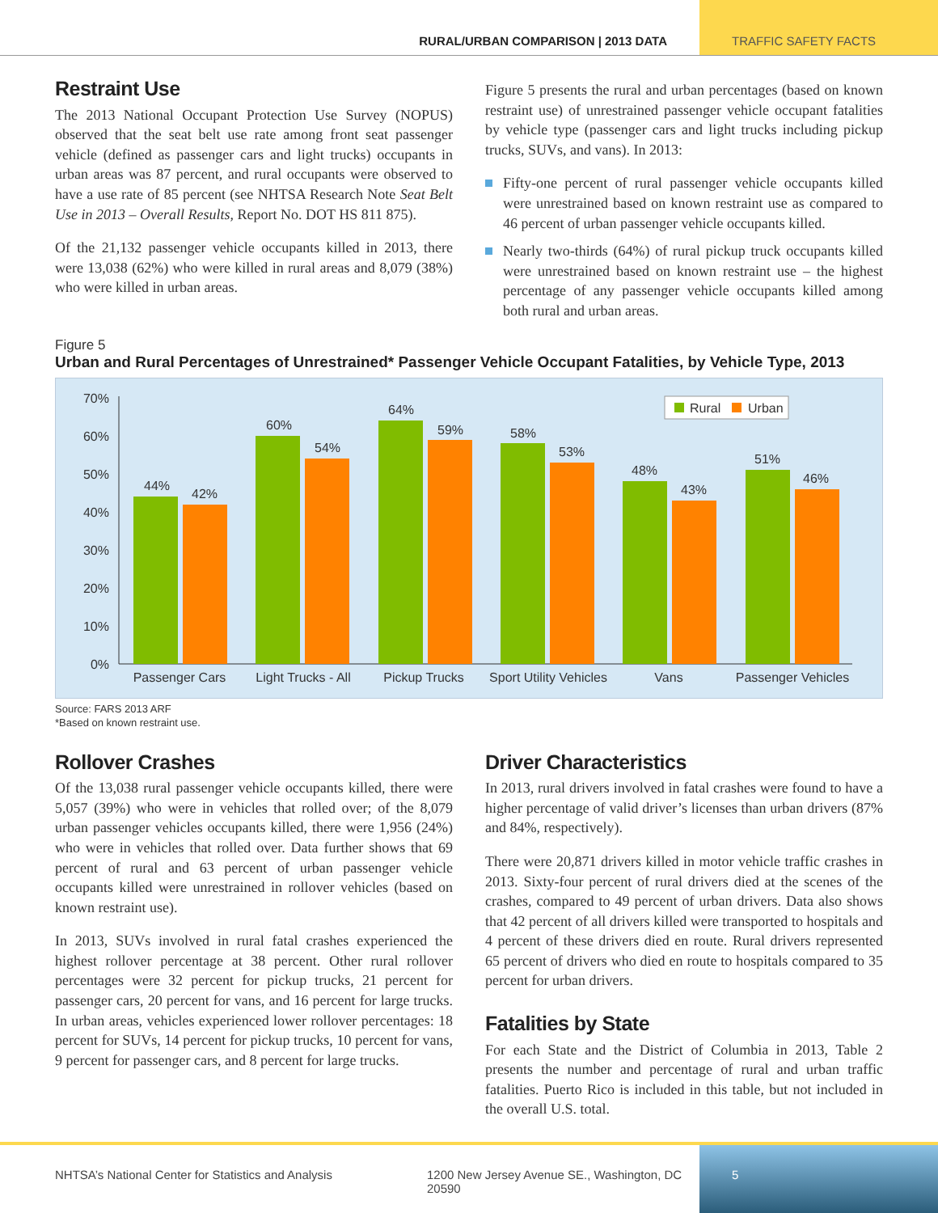RURAL/URBAN COMPARISON | 2013 DATA
TRAFFIC SAFETY FACTS
Restraint Use
The 2013 National Occupant Protection Use Survey (NOPUS) observed that the seat belt use rate among front seat passenger vehicle (defined as passenger cars and light trucks) occupants in urban areas was 87 percent, and rural occupants were observed to have a use rate of 85 percent (see NHTSA Research Note Seat Belt Use in 2013 – Overall Results, Report No. DOT HS 811 875).
Of the 21,132 passenger vehicle occupants killed in 2013, there were 13,038 (62%) who were killed in rural areas and 8,079 (38%) who were killed in urban areas.
Figure 5 presents the rural and urban percentages (based on known restraint use) of unrestrained passenger vehicle occupant fatalities by vehicle type (passenger cars and light trucks including pickup trucks, SUVs, and vans). In 2013:
Fifty-one percent of rural passenger vehicle occupants killed were unrestrained based on known restraint use as compared to 46 percent of urban passenger vehicle occupants killed.
Nearly two-thirds (64%) of rural pickup truck occupants killed were unrestrained based on known restraint use – the highest percentage of any passenger vehicle occupants killed among both rural and urban areas.
Figure 5
Urban and Rural Percentages of Unrestrained* Passenger Vehicle Occupant Fatalities, by Vehicle Type, 2013
70%
60%
50%
40%
30%
20%
10%
0%
44%
42%
Passenger Cars
60%
54%
Light Trucks - All
64%
59%
Pickup Trucks
58%
53%
Sport Utility Vehicles
48%
43%
Vans
51%
46%
Passenger Vehicles
Rural
Urban
Source: FARS 2013 ARF
*Based on known restraint use.
Rollover Crashes
Of the 13,038 rural passenger vehicle occupants killed, there were 5,057 (39%) who were in vehicles that rolled over; of the 8,079 urban passenger vehicles occupants killed, there were 1,956 (24%) who were in vehicles that rolled over. Data further shows that 69 percent of rural and 63 percent of urban passenger vehicle occupants killed were unrestrained in rollover vehicles (based on known restraint use).
In 2013, SUVs involved in rural fatal crashes experienced the highest rollover percentage at 38 percent. Other rural rollover percentages were 32 percent for pickup trucks, 21 percent for passenger cars, 20 percent for vans, and 16 percent for large trucks. In urban areas, vehicles experienced lower rollover percentages: 18 percent for SUVs, 14 percent for pickup trucks, 10 percent for vans, 9 percent for passenger cars, and 8 percent for large trucks.
Driver Characteristics
In 2013, rural drivers involved in fatal crashes were found to have a higher percentage of valid driver’s licenses than urban drivers (87% and 84%, respectively).
There were 20,871 drivers killed in motor vehicle traffic crashes in 2013. Sixty-four percent of rural drivers died at the scenes of the crashes, compared to 49 percent of urban drivers. Data also shows that 42 percent of all drivers killed were transported to hospitals and 4 percent of these drivers died en route. Rural drivers represented 65 percent of drivers who died en route to hospitals compared to 35 percent for urban drivers.
Fatalities by State
For each State and the District of Columbia in 2013, Table 2 presents the number and percentage of rural and urban traffic fatalities. Puerto Rico is included in this table, but not included in the overall U.S. total.
NHTSA’s National Center for Statistics and Analysis 1200 New Jersey Avenue SE., Washington, DC 20590
5